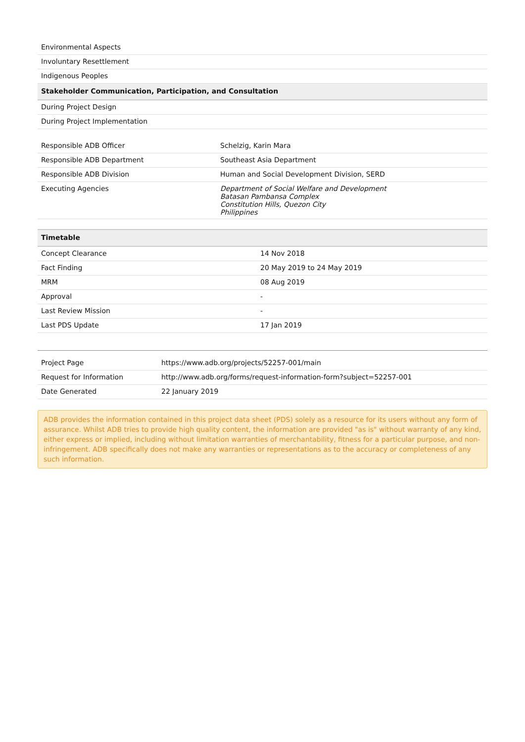| Environmental Aspects |
| Involuntary Resettlement |
| Indigenous Peoples |
| Stakeholder Communication, Participation, and Consultation |
| During Project Design |
| During Project Implementation |
| Responsible ADB Officer | Schelzig, Karin Mara |
| Responsible ADB Department | Southeast Asia Department |
| Responsible ADB Division | Human and Social Development Division, SERD |
| Executing Agencies | Department of Social Welfare and Development Batasan Pambansa Complex Constitution Hills, Quezon City Philippines |
| Timetable | |
| --- | --- |
| Concept Clearance | 14 Nov 2018 |
| Fact Finding | 20 May 2019 to 24 May 2019 |
| MRM | 08 Aug 2019 |
| Approval | - |
| Last Review Mission | - |
| Last PDS Update | 17 Jan 2019 |
| Project Page | https://www.adb.org/projects/52257-001/main |
| Request for Information | http://www.adb.org/forms/request-information-form?subject=52257-001 |
| Date Generated | 22 January 2019 |
ADB provides the information contained in this project data sheet (PDS) solely as a resource for its users without any form of assurance. Whilst ADB tries to provide high quality content, the information are provided "as is" without warranty of any kind, either express or implied, including without limitation warranties of merchantability, fitness for a particular purpose, and non-infringement. ADB specifically does not make any warranties or representations as to the accuracy or completeness of any such information.